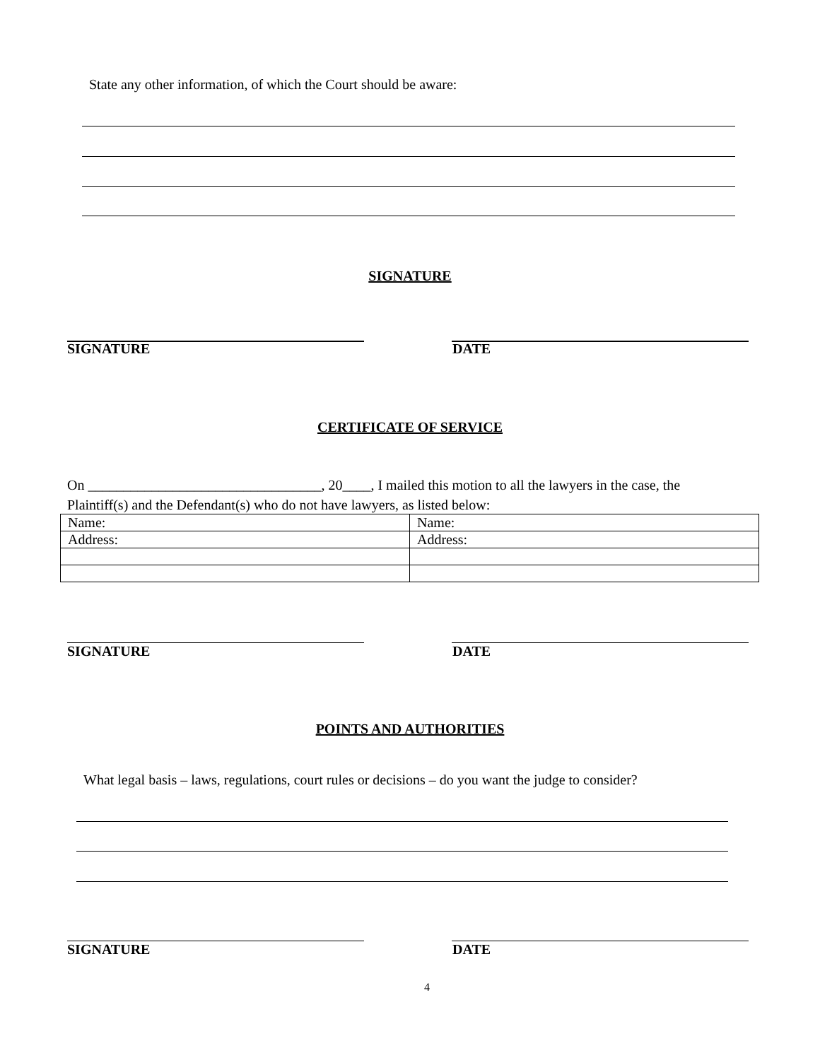State any other information, of which the Court should be aware:
SIGNATURE
SIGNATURE DATE
CERTIFICATE OF SERVICE
On _________________________________, 20____, I mailed this motion to all the lawyers in the case, the
Plaintiff(s) and the Defendant(s) who do not have lawyers, as listed below:
| Name: | Name: |
| Address: | Address: |
SIGNATURE DATE
POINTS AND AUTHORITIES
What legal basis – laws, regulations, court rules or decisions – do you want the judge to consider?
SIGNATURE DATE
4